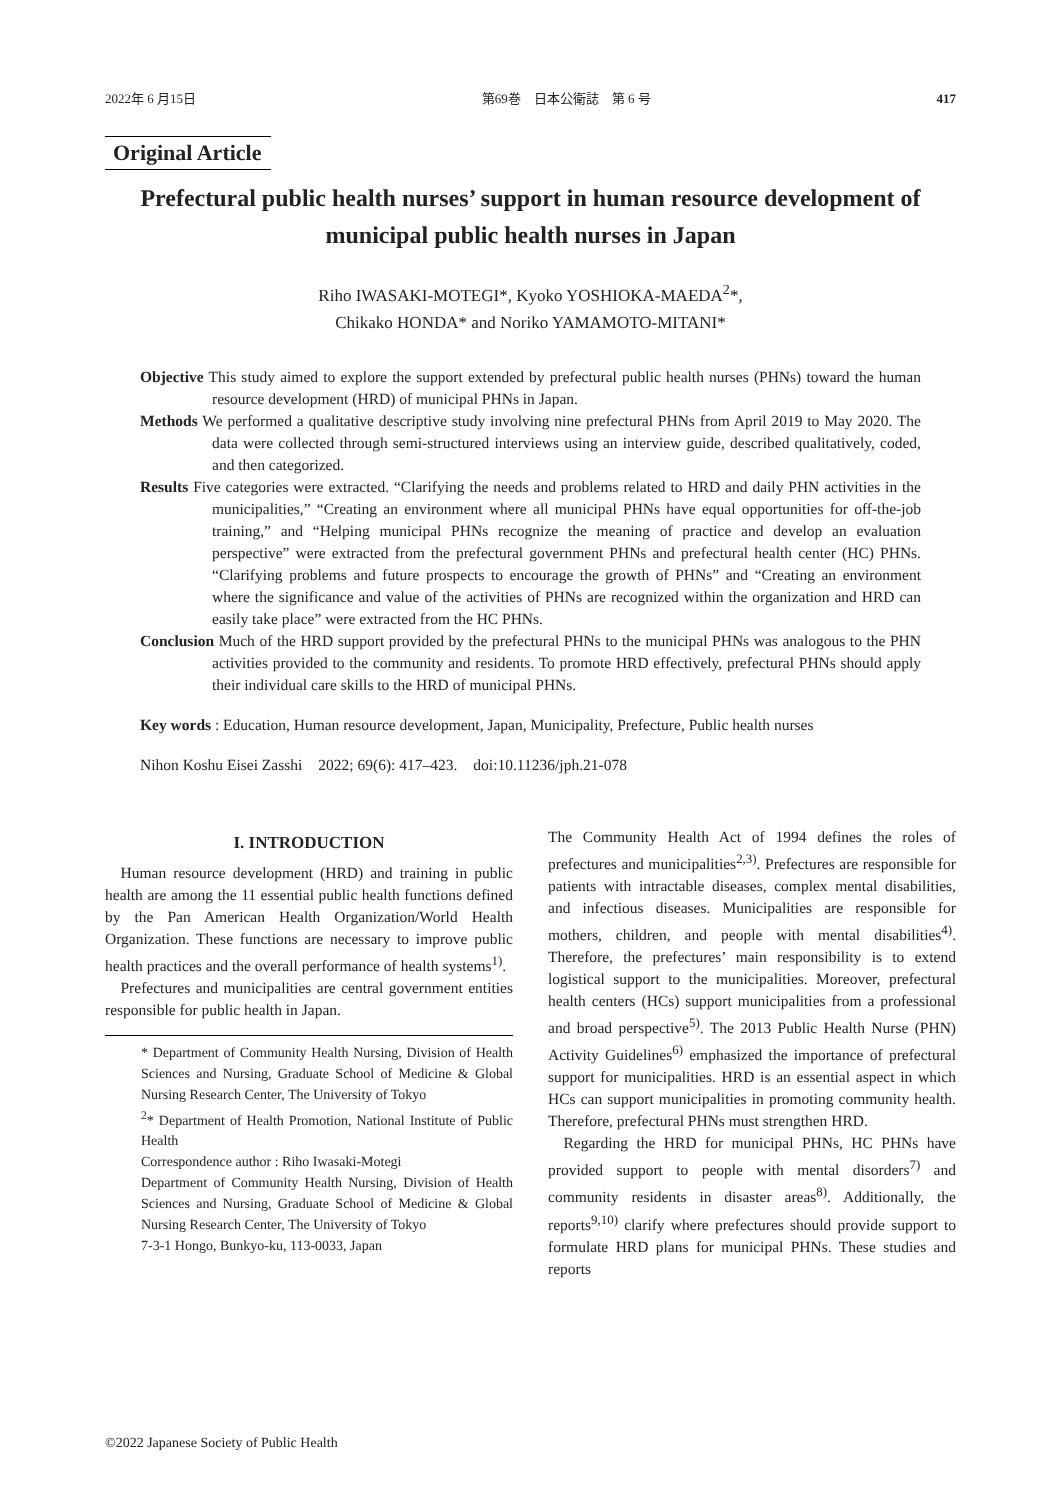2022年 6 月15日 第69巻　日本公衛誌　第 6 号 417
Original Article
Prefectural public health nurses’ support in human resource development of municipal public health nurses in Japan
Riho IWASAKI-MOTEGI*, Kyoko YOSHIOKA-MAEDA<sup>2</sup>*,
Chikako HONDA* and Noriko YAMAMOTO-MITANI*
Objective This study aimed to explore the support extended by prefectural public health nurses (PHNs) toward the human resource development (HRD) of municipal PHNs in Japan.
Methods We performed a qualitative descriptive study involving nine prefectural PHNs from April 2019 to May 2020. The data were collected through semi-structured interviews using an interview guide, described qualitatively, coded, and then categorized.
Results Five categories were extracted. “Clarifying the needs and problems related to HRD and daily PHN activities in the municipalities,” “Creating an environment where all municipal PHNs have equal opportunities for off-the-job training,” and “Helping municipal PHNs recognize the meaning of practice and develop an evaluation perspective” were extracted from the prefectural government PHNs and prefectural health center (HC) PHNs. “Clarifying problems and future prospects to encourage the growth of PHNs” and “Creating an environment where the significance and value of the activities of PHNs are recognized within the organization and HRD can easily take place” were extracted from the HC PHNs.
Conclusion Much of the HRD support provided by the prefectural PHNs to the municipal PHNs was analogous to the PHN activities provided to the community and residents. To promote HRD effectively, prefectural PHNs should apply their individual care skills to the HRD of municipal PHNs.
Key words : Education, Human resource development, Japan, Municipality, Prefecture, Public health nurses
Nihon Koshu Eisei Zasshi　2022; 69(6): 417–423.　doi:10.11236/jph.21-078
I. INTRODUCTION
Human resource development (HRD) and training in public health are among the 11 essential public health functions defined by the Pan American Health Organization/World Health Organization. These functions are necessary to improve public health practices and the overall performance of health systems<sup>1)</sup>.
Prefectures and municipalities are central government entities responsible for public health in Japan.
* Department of Community Health Nursing, Division of Health Sciences and Nursing, Graduate School of Medicine & Global Nursing Research Center, The University of Tokyo
<sup>2</sup>* Department of Health Promotion, National Institute of Public Health
Correspondence author : Riho Iwasaki-Motegi
Department of Community Health Nursing, Division of Health Sciences and Nursing, Graduate School of Medicine & Global Nursing Research Center, The University of Tokyo
7-3-1 Hongo, Bunkyo-ku, 113-0033, Japan
The Community Health Act of 1994 defines the roles of prefectures and municipalities<sup>2,3)</sup>. Prefectures are responsible for patients with intractable diseases, complex mental disabilities, and infectious diseases. Municipalities are responsible for mothers, children, and people with mental disabilities<sup>4)</sup>. Therefore, the prefectures’ main responsibility is to extend logistical support to the municipalities. Moreover, prefectural health centers (HCs) support municipalities from a professional and broad perspective<sup>5)</sup>. The 2013 Public Health Nurse (PHN) Activity Guidelines<sup>6)</sup> emphasized the importance of prefectural support for municipalities. HRD is an essential aspect in which HCs can support municipalities in promoting community health. Therefore, prefectural PHNs must strengthen HRD.
Regarding the HRD for municipal PHNs, HC PHNs have provided support to people with mental disorders<sup>7)</sup> and community residents in disaster areas<sup>8)</sup>. Additionally, the reports<sup>9,10)</sup> clarify where prefectures should provide support to formulate HRD plans for municipal PHNs. These studies and reports
©2022 Japanese Society of Public Health